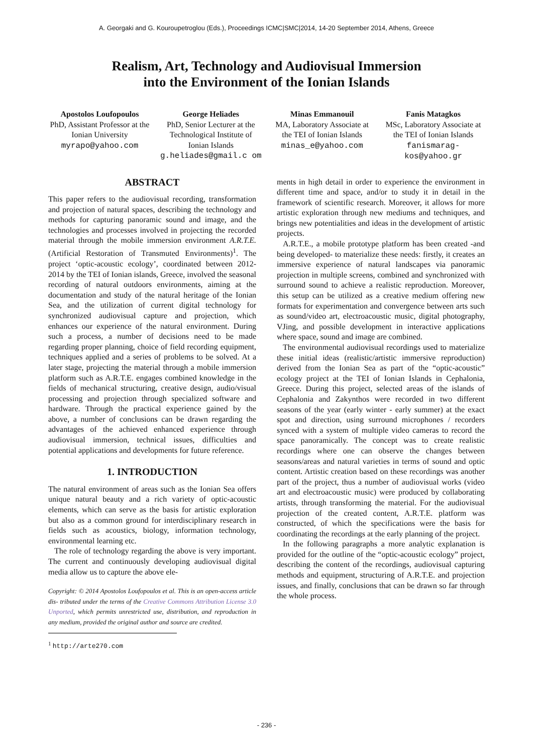A. Georgaki and G. Kouroupetroglou (Eds.), Proceedings ICMC|SMC|2014, 14-20 September 2014, Athens, Greece
Realism, Art, Technology and Audiovisual Immersion
into the Environment of the Ionian Islands
Apostolos Loufopoulos
PhD, Assistant Professor at the Ionian University
myrapo@yahoo.com
George Heliades
PhD, Senior Lecturer at the Technological Institute of Ionian Islands
g.heliades@gmail.c om
Minas Emmanouil
MA, Laboratory Associate at the TEI of Ionian Islands
minas_e@yahoo.com
Fanis Matagkos
MSc, Laboratory Associate at the TEI of Ionian Islands
fanismarag-kos@yahoo.gr
ABSTRACT
This paper refers to the audiovisual recording, transformation and projection of natural spaces, describing the technology and methods for capturing panoramic sound and image, and the technologies and processes involved in projecting the recorded material through the mobile immersion environment A.R.T.E. (Artificial Restoration of Transmuted Environments)<sup>1</sup>. The project ‘optic-acoustic ecology’, coordinated between 2012-2014 by the TEI of Ionian islands, Greece, involved the seasonal recording of natural outdoors environments, aiming at the documentation and study of the natural heritage of the Ionian Sea, and the utilization of current digital technology for synchronized audiovisual capture and projection, which enhances our experience of the natural environment. During such a process, a number of decisions need to be made regarding proper planning, choice of field recording equipment, techniques applied and a series of problems to be solved. At a later stage, projecting the material through a mobile immersion platform such as A.R.T.E. engages combined knowledge in the fields of mechanical structuring, creative design, audio/visual processing and projection through specialized software and hardware. Through the practical experience gained by the above, a number of conclusions can be drawn regarding the advantages of the achieved enhanced experience through audiovisual immersion, technical issues, difficulties and potential applications and developments for future reference.
1. INTRODUCTION
The natural environment of areas such as the Ionian Sea offers unique natural beauty and a rich variety of optic-acoustic elements, which can serve as the basis for artistic exploration but also as a common ground for interdisciplinary research in fields such as acoustics, biology, information technology, environmental learning etc.
The role of technology regarding the above is very important. The current and continuously developing audiovisual digital media allow us to capture the above ele-
Copyright: © 2014 Apostolos Loufopoulos et al. This is an open-access article dis- tributed under the terms of the Creative Commons Attribution License 3.0 Unported, which permits unrestricted use, distribution, and reproduction in any medium, provided the original author and source are credited.
<sup>1</sup> http://arte270.com
ments in high detail in order to experience the environment in different time and space, and/or to study it in detail in the framework of scientific research. Moreover, it allows for more artistic exploration through new mediums and techniques, and brings new potentialities and ideas in the development of artistic projects.
A.R.T.E., a mobile prototype platform has been created -and being developed- to materialize these needs: firstly, it creates an immersive experience of natural landscapes via panoramic projection in multiple screens, combined and synchronized with surround sound to achieve a realistic reproduction. Moreover, this setup can be utilized as a creative medium offering new formats for experimentation and convergence between arts such as sound/video art, electroacoustic music, digital photography, VJing, and possible development in interactive applications where space, sound and image are combined.
The environmental audiovisual recordings used to materialize these initial ideas (realistic/artistic immersive reproduction) derived from the Ionian Sea as part of the “optic-acoustic” ecology project at the TEI of Ionian Islands in Cephalonia, Greece. During this project, selected areas of the islands of Cephalonia and Zakynthos were recorded in two different seasons of the year (early winter - early summer) at the exact spot and direction, using surround microphones / recorders synced with a system of multiple video cameras to record the space panoramically. The concept was to create realistic recordings where one can observe the changes between seasons/areas and natural varieties in terms of sound and optic content. Artistic creation based on these recordings was another part of the project, thus a number of audiovisual works (video art and electroacoustic music) were produced by collaborating artists, through transforming the material. For the audiovisual projection of the created content, A.R.T.E. platform was constructed, of which the specifications were the basis for coordinating the recordings at the early planning of the project.
In the following paragraphs a more analytic explanation is provided for the outline of the “optic-acoustic ecology” project, describing the content of the recordings, audiovisual capturing methods and equipment, structuring of A.R.T.E. and projection issues, and finally, conclusions that can be drawn so far through the whole process.
- 236 -